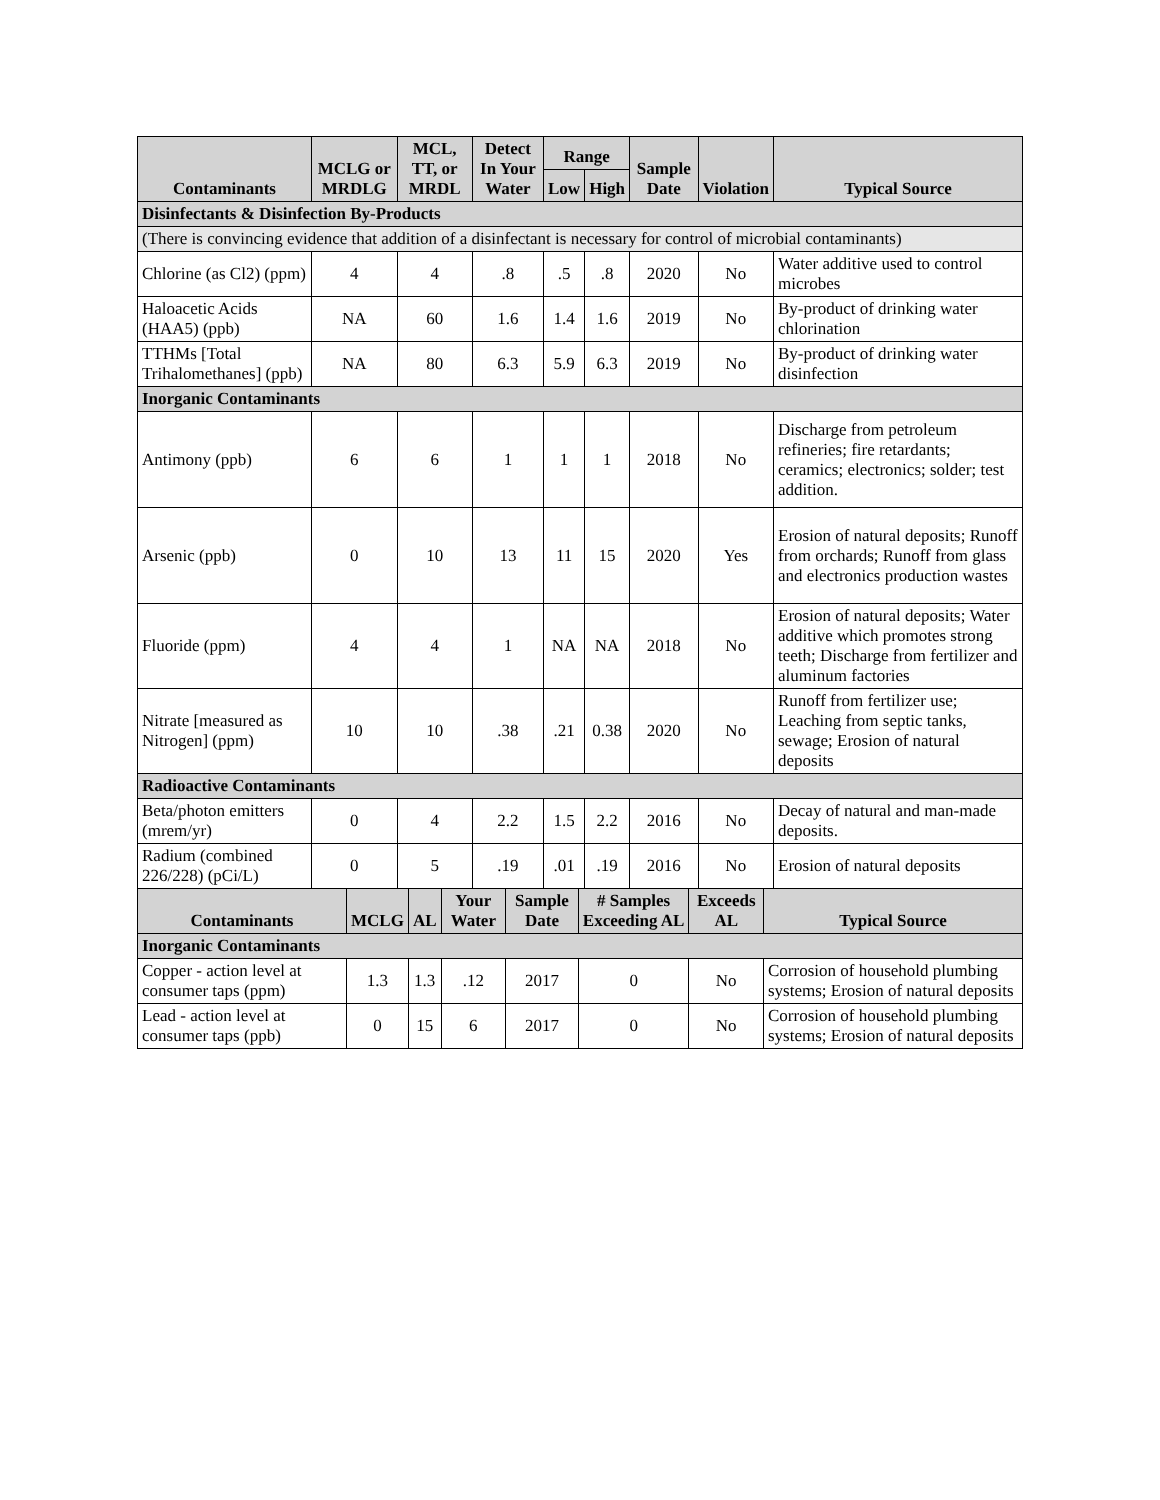| Contaminants | MCLG or MRDLG | MCL, TT, or MRDL | Detect In Your Water | Range | | Sample Date | Violation | Typical Source |
| --- | --- | --- | --- | --- | --- | --- | --- | --- |
| | | | | Low | High | | | |
| Disinfectants & Disinfection By-Products | | | | | | | | |
| (There is convincing evidence that addition of a disinfectant is necessary for control of microbial contaminants) | | | | | | | | |
| Chlorine (as Cl2) (ppm) | 4 | 4 | .8 | .5 | .8 | 2020 | No | Water additive used to control microbes |
| Haloacetic Acids (HAA5) (ppb) | NA | 60 | 1.6 | 1.4 | 1.6 | 2019 | No | By-product of drinking water chlorination |
| TTHMs [Total Trihalomethanes] (ppb) | NA | 80 | 6.3 | 5.9 | 6.3 | 2019 | No | By-product of drinking water disinfection |
| Inorganic Contaminants | | | | | | | | |
| Antimony (ppb) | 6 | 6 | 1 | 1 | 1 | 2018 | No | Discharge from petroleum refineries; fire retardants; ceramics; electronics; solder; test addition. |
| Arsenic (ppb) | 0 | 10 | 13 | 11 | 15 | 2020 | Yes | Erosion of natural deposits; Runoff from orchards; Runoff from glass and electronics production wastes |
| Fluoride (ppm) | 4 | 4 | 1 | NA | NA | 2018 | No | Erosion of natural deposits; Water additive which promotes strong teeth; Discharge from fertilizer and aluminum factories |
| Nitrate [measured as Nitrogen] (ppm) | 10 | 10 | .38 | .21 | 0.38 | 2020 | No | Runoff from fertilizer use; Leaching from septic tanks, sewage; Erosion of natural deposits |
| Radioactive Contaminants | | | | | | | | |
| Beta/photon emitters (mrem/yr) | 0 | 4 | 2.2 | 1.5 | 2.2 | 2016 | No | Decay of natural and man-made deposits. |
| Radium (combined 226/228) (pCi/L) | 0 | 5 | .19 | .01 | .19 | 2016 | No | Erosion of natural deposits |
| Contaminants | MCLG | AL | Your Water | Sample Date | # Samples Exceeding AL | Exceeds AL | Typical Source |
| --- | --- | --- | --- | --- | --- | --- | --- |
| Inorganic Contaminants | | | | | | | |
| Copper - action level at consumer taps (ppm) | 1.3 | 1.3 | .12 | 2017 | 0 | No | Corrosion of household plumbing systems; Erosion of natural deposits |
| Lead - action level at consumer taps (ppb) | 0 | 15 | 6 | 2017 | 0 | No | Corrosion of household plumbing systems; Erosion of natural deposits |